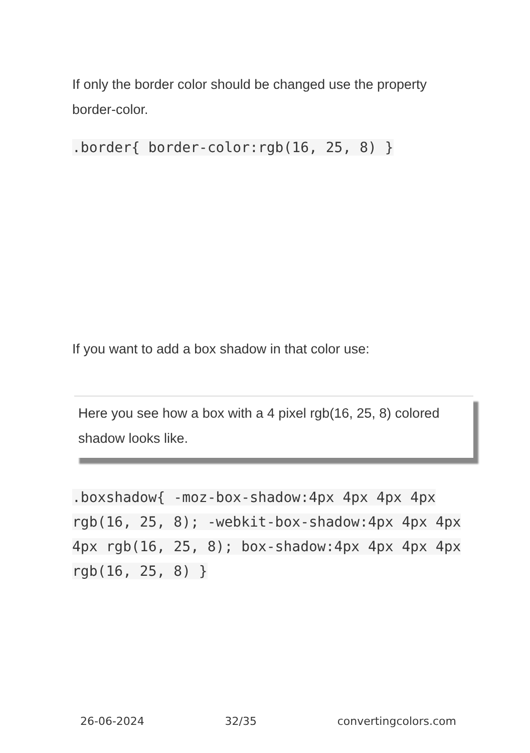If only the border color should be changed use the property border-color.
.border{ border-color:rgb(16, 25, 8) }
If you want to add a box shadow in that color use:
Here you see how a box with a 4 pixel rgb(16, 25, 8) colored shadow looks like.
.boxshadow{ -moz-box-shadow:4px 4px 4px 4px rgb(16, 25, 8); -webkit-box-shadow:4px 4px 4px 4px rgb(16, 25, 8); box-shadow:4px 4px 4px 4px rgb(16, 25, 8) }
26-06-2024 32/35 convertingcolors.com